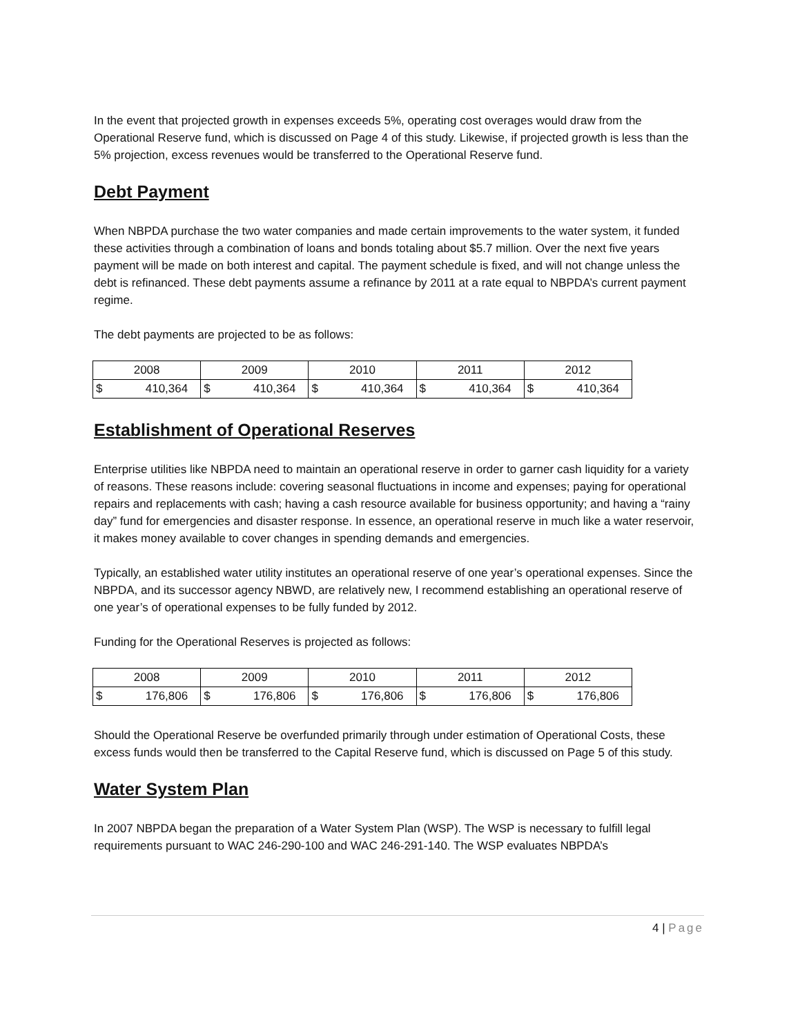In the event that projected growth in expenses exceeds 5%, operating cost overages would draw from the Operational Reserve fund, which is discussed on Page 4 of this study. Likewise, if projected growth is less than the 5% projection, excess revenues would be transferred to the Operational Reserve fund.
Debt Payment
When NBPDA purchase the two water companies and made certain improvements to the water system, it funded these activities through a combination of loans and bonds totaling about $5.7 million. Over the next five years payment will be made on both interest and capital. The payment schedule is fixed, and will not change unless the debt is refinanced. These debt payments assume a refinance by 2011 at a rate equal to NBPDA’s current payment regime.
The debt payments are projected to be as follows:
| 2008 | 2009 | 2010 | 2011 | 2012 |
| $ 410,364 | $ 410,364 | $ 410,364 | $ 410,364 | $ 410,364 |
Establishment of Operational Reserves
Enterprise utilities like NBPDA need to maintain an operational reserve in order to garner cash liquidity for a variety of reasons. These reasons include: covering seasonal fluctuations in income and expenses; paying for operational repairs and replacements with cash; having a cash resource available for business opportunity; and having a “rainy day” fund for emergencies and disaster response. In essence, an operational reserve in much like a water reservoir, it makes money available to cover changes in spending demands and emergencies.
Typically, an established water utility institutes an operational reserve of one year’s operational expenses. Since the NBPDA, and its successor agency NBWD, are relatively new, I recommend establishing an operational reserve of one year’s of operational expenses to be fully funded by 2012.
Funding for the Operational Reserves is projected as follows:
| 2008 | 2009 | 2010 | 2011 | 2012 |
| $ 176,806 | $ 176,806 | $ 176,806 | $ 176,806 | $ 176,806 |
Should the Operational Reserve be overfunded primarily through under estimation of Operational Costs, these excess funds would then be transferred to the Capital Reserve fund, which is discussed on Page 5 of this study.
Water System Plan
In 2007 NBPDA began the preparation of a Water System Plan (WSP). The WSP is necessary to fulfill legal requirements pursuant to WAC 246-290-100 and WAC 246-291-140. The WSP evaluates NBPDA’s
4 | Page